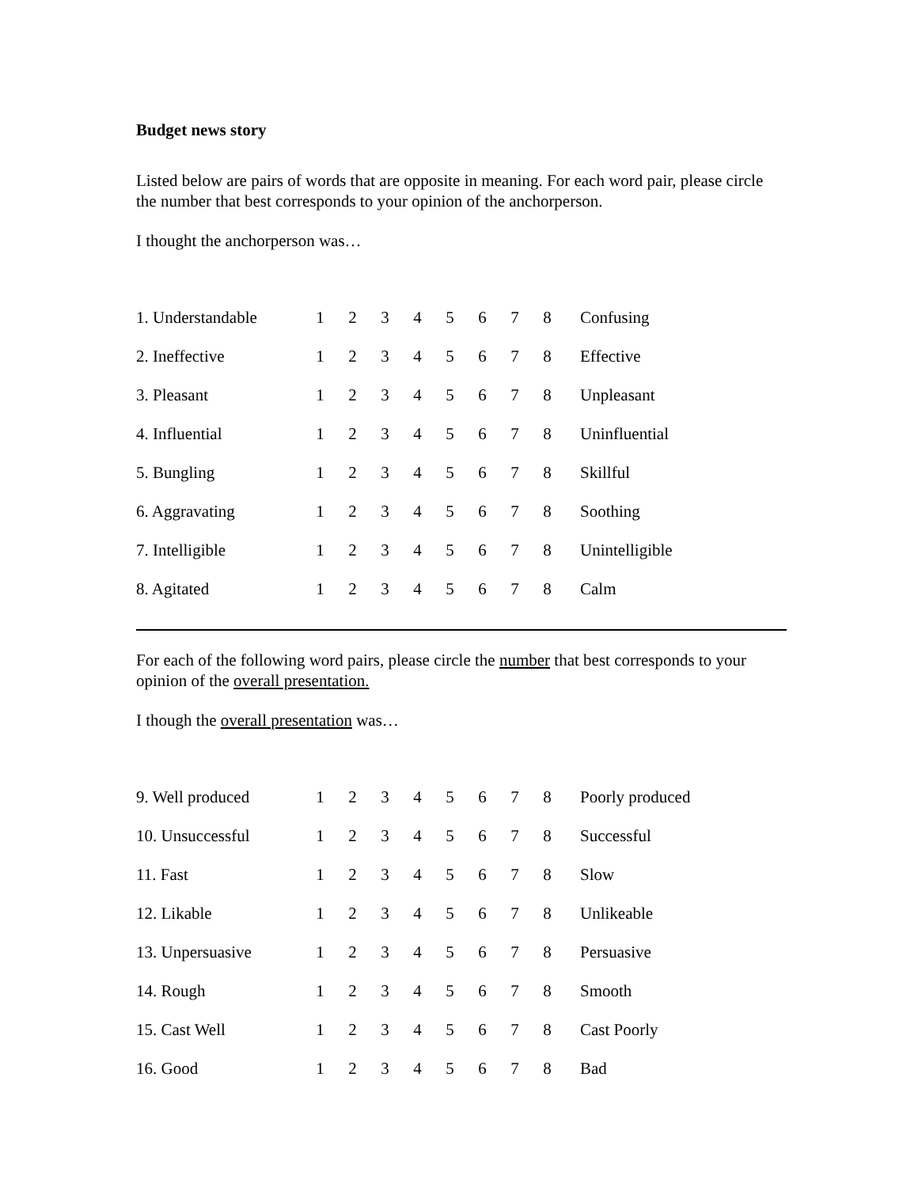Budget news story
Listed below are pairs of words that are opposite in meaning. For each word pair, please circle the number that best corresponds to your opinion of the anchorperson.
I thought the anchorperson was…
| 1. Understandable | 1 | 2 | 3 | 4 | 5 | 6 | 7 | 8 | Confusing |
| 2. Ineffective | 1 | 2 | 3 | 4 | 5 | 6 | 7 | 8 | Effective |
| 3. Pleasant | 1 | 2 | 3 | 4 | 5 | 6 | 7 | 8 | Unpleasant |
| 4. Influential | 1 | 2 | 3 | 4 | 5 | 6 | 7 | 8 | Uninfluential |
| 5. Bungling | 1 | 2 | 3 | 4 | 5 | 6 | 7 | 8 | Skillful |
| 6. Aggravating | 1 | 2 | 3 | 4 | 5 | 6 | 7 | 8 | Soothing |
| 7. Intelligible | 1 | 2 | 3 | 4 | 5 | 6 | 7 | 8 | Unintelligible |
| 8. Agitated | 1 | 2 | 3 | 4 | 5 | 6 | 7 | 8 | Calm |
For each of the following word pairs, please circle the number that best corresponds to your opinion of the overall presentation.
I though the overall presentation was…
| 9. Well produced | 1 | 2 | 3 | 4 | 5 | 6 | 7 | 8 | Poorly produced |
| 10. Unsuccessful | 1 | 2 | 3 | 4 | 5 | 6 | 7 | 8 | Successful |
| 11. Fast | 1 | 2 | 3 | 4 | 5 | 6 | 7 | 8 | Slow |
| 12. Likable | 1 | 2 | 3 | 4 | 5 | 6 | 7 | 8 | Unlikeable |
| 13. Unpersuasive | 1 | 2 | 3 | 4 | 5 | 6 | 7 | 8 | Persuasive |
| 14. Rough | 1 | 2 | 3 | 4 | 5 | 6 | 7 | 8 | Smooth |
| 15. Cast Well | 1 | 2 | 3 | 4 | 5 | 6 | 7 | 8 | Cast Poorly |
| 16. Good | 1 | 2 | 3 | 4 | 5 | 6 | 7 | 8 | Bad |